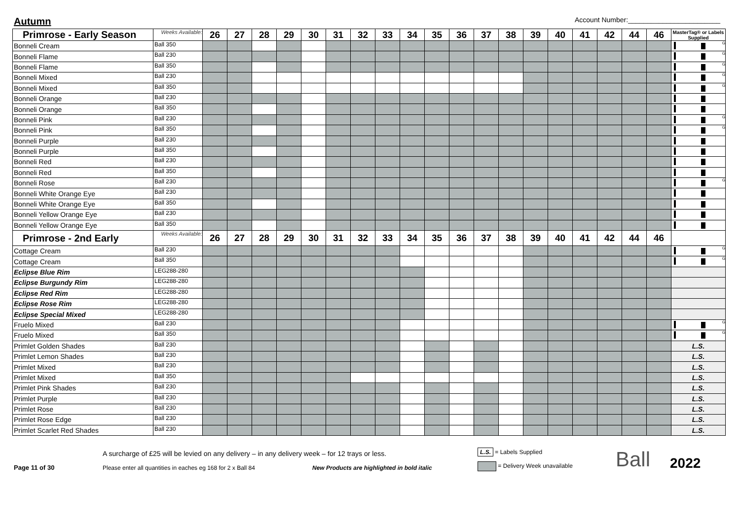Autumn
Account Number:________________________
| Primrose - Early Season | Weeks Available: | 26 | 27 | 28 | 29 | 30 | 31 | 32 | 33 | 34 | 35 | 36 | 37 | 38 | 39 | 40 | 41 | 42 | 44 | 46 | MasterTag® or Labels Supplied |
| --- | --- | --- | --- | --- | --- | --- | --- | --- | --- | --- | --- | --- | --- | --- | --- | --- | --- | --- | --- | --- | --- |
| Bonneli Cream | Ball 350 | | | | | | | | | | | | | | | | | | | | G |
| Bonneli Flame | Ball 230 | | | | | | | | | | | | | | | | | | | | G |
| Bonneli Flame | Ball 350 | | | | | | | | | | | | | | | | | | | | G |
| Bonneli Mixed | Ball 230 | | | | | | | | | | | | | | | | | | | | G |
| Bonneli Mixed | Ball 350 | | | | | | | | | | | | | | | | | | | | G |
| Bonneli Orange | Ball 230 | | | | | | | | | | | | | | | | | | | | |
| Bonneli Orange | Ball 350 | | | | | | | | | | | | | | | | | | | | |
| Bonneli Pink | Ball 230 | | | | | | | | | | | | | | | | | | | | G |
| Bonneli Pink | Ball 350 | | | | | | | | | | | | | | | | | | | | G |
| Bonneli Purple | Ball 230 | | | | | | | | | | | | | | | | | | | | |
| Bonneli Purple | Ball 350 | | | | | | | | | | | | | | | | | | | | |
| Bonneli Red | Ball 230 | | | | | | | | | | | | | | | | | | | | |
| Bonneli Red | Ball 350 | | | | | | | | | | | | | | | | | | | | |
| Bonneli Rose | Ball 230 | | | | | | | | | | | | | | | | | | | | G |
| Bonneli White Orange Eye | Ball 230 | | | | | | | | | | | | | | | | | | | | |
| Bonneli White Orange Eye | Ball 350 | | | | | | | | | | | | | | | | | | | | |
| Bonneli Yellow Orange Eye | Ball 230 | | | | | | | | | | | | | | | | | | | | |
| Bonneli Yellow Orange Eye | Ball 350 | | | | | | | | | | | | | | | | | | | | |
| Primrose - 2nd Early | Weeks Available: | 26 | 27 | 28 | 29 | 30 | 31 | 32 | 33 | 34 | 35 | 36 | 37 | 38 | 39 | 40 | 41 | 42 | 44 | 46 | |
| Cottage Cream | Ball 230 | | | | | | | | | | | | | | | | | | | | G |
| Cottage Cream | Ball 350 | | | | | | | | | | | | | | | | | | | | G |
| Eclipse Blue Rim | LEG288-280 | | | | | | | | | | | | | | | | | | | | |
| Eclipse Burgundy Rim | LEG288-280 | | | | | | | | | | | | | | | | | | | | |
| Eclipse Red Rim | LEG288-280 | | | | | | | | | | | | | | | | | | | | |
| Eclipse Rose Rim | LEG288-280 | | | | | | | | | | | | | | | | | | | | |
| Eclipse Special Mixed | LEG288-280 | | | | | | | | | | | | | | | | | | | | |
| Fruelo Mixed | Ball 230 | | | | | | | | | | | | | | | | | | | | G |
| Fruelo Mixed | Ball 350 | | | | | | | | | | | | | | | | | | | | G |
| Primlet Golden Shades | Ball 230 | | | | | | | | | | | | | | | | | | | | L.S. |
| Primlet Lemon Shades | Ball 230 | | | | | | | | | | | | | | | | | | | | L.S. |
| Primlet Mixed | Ball 230 | | | | | | | | | | | | | | | | | | | | L.S. |
| Primlet Mixed | Ball 350 | | | | | | | | | | | | | | | | | | | | L.S. |
| Primlet Pink Shades | Ball 230 | | | | | | | | | | | | | | | | | | | | L.S. |
| Primlet Purple | Ball 230 | | | | | | | | | | | | | | | | | | | | L.S. |
| Primlet Rose | Ball 230 | | | | | | | | | | | | | | | | | | | | L.S. |
| Primlet Rose Edge | Ball 230 | | | | | | | | | | | | | | | | | | | | L.S. |
| Primlet Scarlet Red Shades | Ball 230 | | | | | | | | | | | | | | | | | | | | L.S. |
Page 11 of 30
A surcharge of £25 will be levied on any delivery – in any delivery week – for 12 trays or less.
Please enter all quantities in eaches eg 168 for 2 x Ball 84 New Products are highlighted in bold italic
L.S. = Labels Supplied
= Delivery Week unavailable
Ball
2022